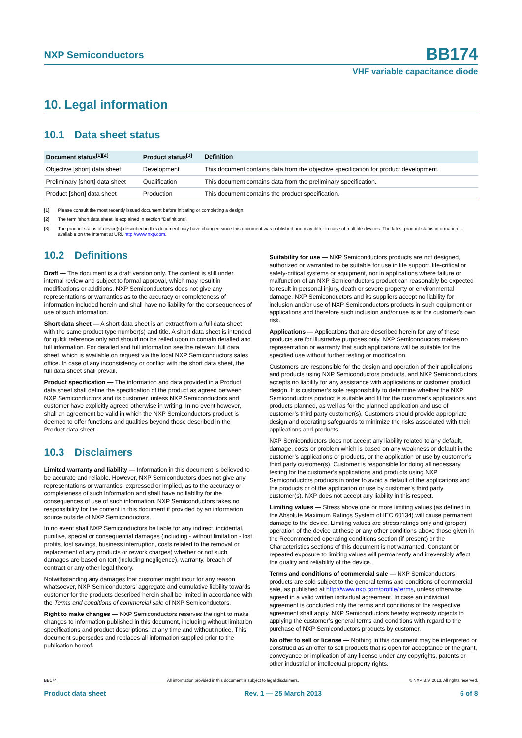NXP Semiconductors
BB174
VHF variable capacitance diode
10. Legal information
10.1 Data sheet status
| Document status<sup>[1][2]</sup> | Product status<sup>[3]</sup> | Definition |
| --- | --- | --- |
| Objective [short] data sheet | Development | This document contains data from the objective specification for product development. |
| Preliminary [short] data sheet | Qualification | This document contains data from the preliminary specification. |
| Product [short] data sheet | Production | This document contains the product specification. |
[1] Please consult the most recently issued document before initiating or completing a design.
[2] The term ‘short data sheet’ is explained in section “Definitions”.
[3] The product status of device(s) described in this document may have changed since this document was published and may differ in case of multiple devices. The latest product status information is available on the Internet at URL http://www.nxp.com.
10.2 Definitions
Draft — The document is a draft version only. The content is still under internal review and subject to formal approval, which may result in modifications or additions. NXP Semiconductors does not give any representations or warranties as to the accuracy or completeness of information included herein and shall have no liability for the consequences of use of such information.
Short data sheet — A short data sheet is an extract from a full data sheet with the same product type number(s) and title. A short data sheet is intended for quick reference only and should not be relied upon to contain detailed and full information. For detailed and full information see the relevant full data sheet, which is available on request via the local NXP Semiconductors sales office. In case of any inconsistency or conflict with the short data sheet, the full data sheet shall prevail.
Product specification — The information and data provided in a Product data sheet shall define the specification of the product as agreed between NXP Semiconductors and its customer, unless NXP Semiconductors and customer have explicitly agreed otherwise in writing. In no event however, shall an agreement be valid in which the NXP Semiconductors product is deemed to offer functions and qualities beyond those described in the Product data sheet.
10.3 Disclaimers
Limited warranty and liability — Information in this document is believed to be accurate and reliable. However, NXP Semiconductors does not give any representations or warranties, expressed or implied, as to the accuracy or completeness of such information and shall have no liability for the consequences of use of such information. NXP Semiconductors takes no responsibility for the content in this document if provided by an information source outside of NXP Semiconductors.
In no event shall NXP Semiconductors be liable for any indirect, incidental, punitive, special or consequential damages (including - without limitation - lost profits, lost savings, business interruption, costs related to the removal or replacement of any products or rework charges) whether or not such damages are based on tort (including negligence), warranty, breach of contract or any other legal theory.
Notwithstanding any damages that customer might incur for any reason whatsoever, NXP Semiconductors’ aggregate and cumulative liability towards customer for the products described herein shall be limited in accordance with the Terms and conditions of commercial sale of NXP Semiconductors.
Right to make changes — NXP Semiconductors reserves the right to make changes to information published in this document, including without limitation specifications and product descriptions, at any time and without notice. This document supersedes and replaces all information supplied prior to the publication hereof.
Suitability for use — NXP Semiconductors products are not designed, authorized or warranted to be suitable for use in life support, life-critical or safety-critical systems or equipment, nor in applications where failure or malfunction of an NXP Semiconductors product can reasonably be expected to result in personal injury, death or severe property or environmental damage. NXP Semiconductors and its suppliers accept no liability for inclusion and/or use of NXP Semiconductors products in such equipment or applications and therefore such inclusion and/or use is at the customer’s own risk.
Applications — Applications that are described herein for any of these products are for illustrative purposes only. NXP Semiconductors makes no representation or warranty that such applications will be suitable for the specified use without further testing or modification.
Customers are responsible for the design and operation of their applications and products using NXP Semiconductors products, and NXP Semiconductors accepts no liability for any assistance with applications or customer product design. It is customer’s sole responsibility to determine whether the NXP Semiconductors product is suitable and fit for the customer’s applications and products planned, as well as for the planned application and use of customer’s third party customer(s). Customers should provide appropriate design and operating safeguards to minimize the risks associated with their applications and products.
NXP Semiconductors does not accept any liability related to any default, damage, costs or problem which is based on any weakness or default in the customer’s applications or products, or the application or use by customer’s third party customer(s). Customer is responsible for doing all necessary testing for the customer’s applications and products using NXP Semiconductors products in order to avoid a default of the applications and the products or of the application or use by customer’s third party customer(s). NXP does not accept any liability in this respect.
Limiting values — Stress above one or more limiting values (as defined in the Absolute Maximum Ratings System of IEC 60134) will cause permanent damage to the device. Limiting values are stress ratings only and (proper) operation of the device at these or any other conditions above those given in the Recommended operating conditions section (if present) or the Characteristics sections of this document is not warranted. Constant or repeated exposure to limiting values will permanently and irreversibly affect the quality and reliability of the device.
Terms and conditions of commercial sale — NXP Semiconductors products are sold subject to the general terms and conditions of commercial sale, as published at http://www.nxp.com/profile/terms, unless otherwise agreed in a valid written individual agreement. In case an individual agreement is concluded only the terms and conditions of the respective agreement shall apply. NXP Semiconductors hereby expressly objects to applying the customer’s general terms and conditions with regard to the purchase of NXP Semiconductors products by customer.
No offer to sell or license — Nothing in this document may be interpreted or construed as an offer to sell products that is open for acceptance or the grant, conveyance or implication of any license under any copyrights, patents or other industrial or intellectual property rights.
BB174 All information provided in this document is subject to legal disclaimers. © NXP B.V. 2013. All rights reserved.
Product data sheet Rev. 1 — 25 March 2013 6 of 8